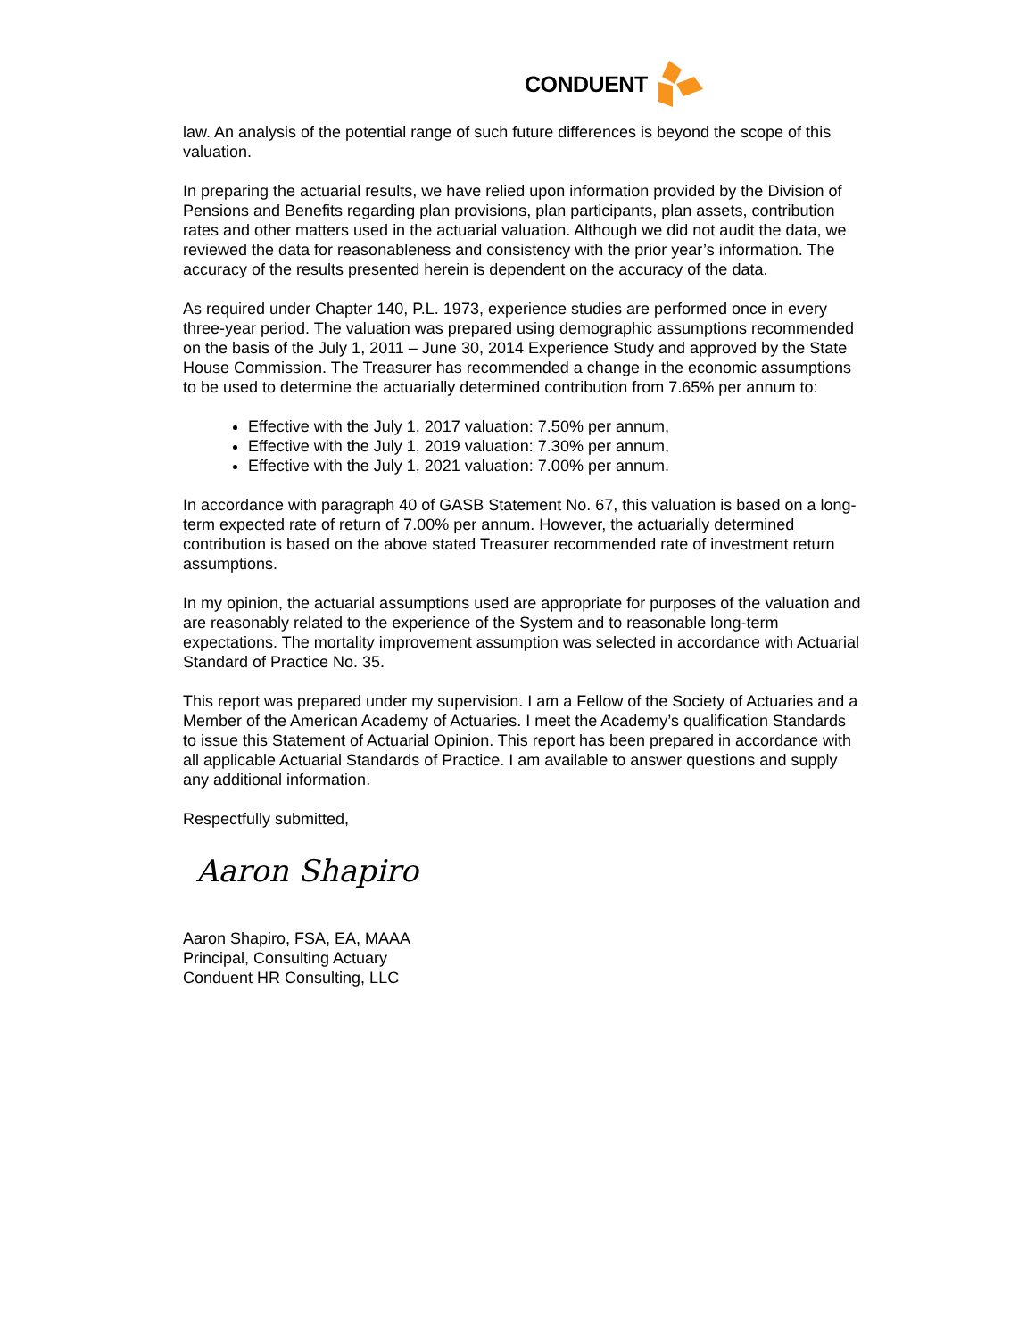CONDUENT
law. An analysis of the potential range of such future differences is beyond the scope of this valuation.
In preparing the actuarial results, we have relied upon information provided by the Division of Pensions and Benefits regarding plan provisions, plan participants, plan assets, contribution rates and other matters used in the actuarial valuation. Although we did not audit the data, we reviewed the data for reasonableness and consistency with the prior year’s information. The accuracy of the results presented herein is dependent on the accuracy of the data.
As required under Chapter 140, P.L. 1973, experience studies are performed once in every three-year period. The valuation was prepared using demographic assumptions recommended on the basis of the July 1, 2011 – June 30, 2014 Experience Study and approved by the State House Commission. The Treasurer has recommended a change in the economic assumptions to be used to determine the actuarially determined contribution from 7.65% per annum to:
Effective with the July 1, 2017 valuation: 7.50% per annum,
Effective with the July 1, 2019 valuation: 7.30% per annum,
Effective with the July 1, 2021 valuation: 7.00% per annum.
In accordance with paragraph 40 of GASB Statement No. 67, this valuation is based on a long-term expected rate of return of 7.00% per annum. However, the actuarially determined contribution is based on the above stated Treasurer recommended rate of investment return assumptions.
In my opinion, the actuarial assumptions used are appropriate for purposes of the valuation and are reasonably related to the experience of the System and to reasonable long-term expectations. The mortality improvement assumption was selected in accordance with Actuarial Standard of Practice No. 35.
This report was prepared under my supervision. I am a Fellow of the Society of Actuaries and a Member of the American Academy of Actuaries. I meet the Academy’s qualification Standards to issue this Statement of Actuarial Opinion. This report has been prepared in accordance with all applicable Actuarial Standards of Practice. I am available to answer questions and supply any additional information.
Respectfully submitted,
Aaron Shapiro
Aaron Shapiro, FSA, EA, MAAA
Principal, Consulting Actuary
Conduent HR Consulting, LLC